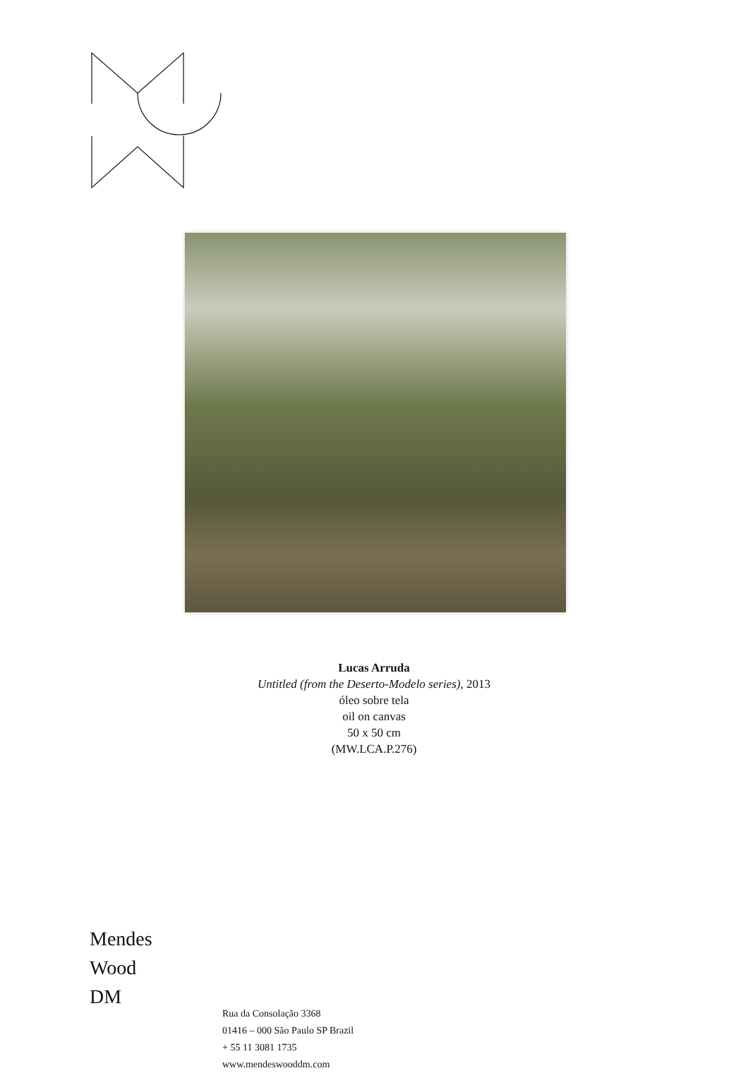Lucas Arruda
Untitled (from the Deserto-Modelo series), 2013
óleo sobre tela
oil on canvas
50 x 50 cm
(MW.LCA.P.276)
Mendes
Wood
DM
Rua da Consolação 3368
01416 – 000 São Paulo SP Brazil
+ 55 11 3081 1735
www.mendeswooddm.com